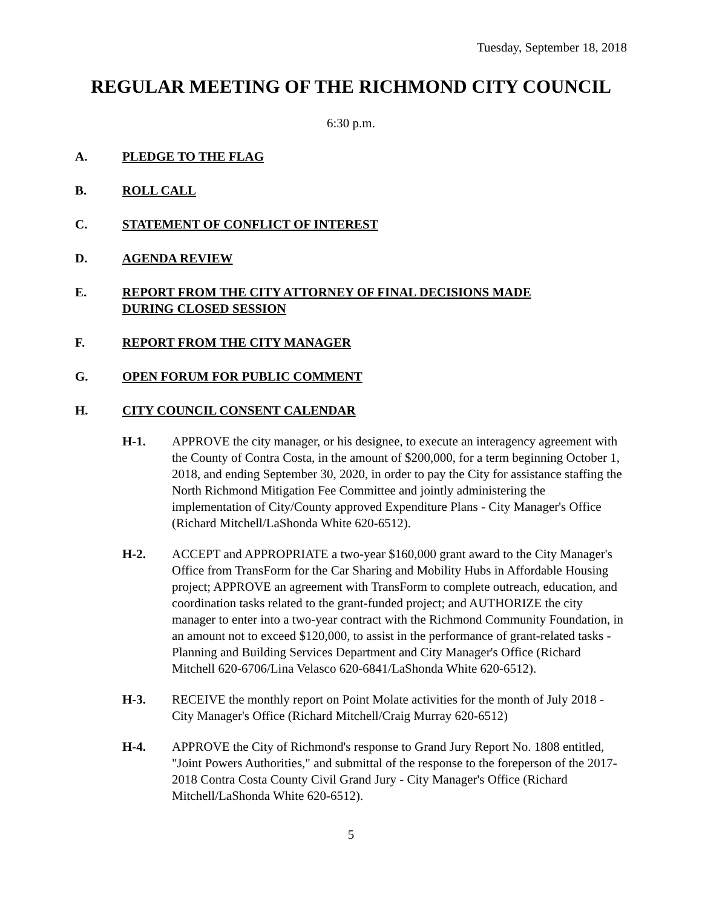Tuesday, September 18, 2018
REGULAR MEETING OF THE RICHMOND CITY COUNCIL
6:30 p.m.
A. PLEDGE TO THE FLAG
B. ROLL CALL
C. STATEMENT OF CONFLICT OF INTEREST
D. AGENDA REVIEW
E. REPORT FROM THE CITY ATTORNEY OF FINAL DECISIONS MADE DURING CLOSED SESSION
F. REPORT FROM THE CITY MANAGER
G. OPEN FORUM FOR PUBLIC COMMENT
H. CITY COUNCIL CONSENT CALENDAR
H-1. APPROVE the city manager, or his designee, to execute an interagency agreement with the County of Contra Costa, in the amount of $200,000, for a term beginning October 1, 2018, and ending September 30, 2020, in order to pay the City for assistance staffing the North Richmond Mitigation Fee Committee and jointly administering the implementation of City/County approved Expenditure Plans - City Manager's Office (Richard Mitchell/LaShonda White 620-6512).
H-2. ACCEPT and APPROPRIATE a two-year $160,000 grant award to the City Manager's Office from TransForm for the Car Sharing and Mobility Hubs in Affordable Housing project; APPROVE an agreement with TransForm to complete outreach, education, and coordination tasks related to the grant-funded project; and AUTHORIZE the city manager to enter into a two-year contract with the Richmond Community Foundation, in an amount not to exceed $120,000, to assist in the performance of grant-related tasks - Planning and Building Services Department and City Manager's Office (Richard Mitchell 620-6706/Lina Velasco 620-6841/LaShonda White 620-6512).
H-3. RECEIVE the monthly report on Point Molate activities for the month of July 2018 - City Manager's Office (Richard Mitchell/Craig Murray 620-6512)
H-4. APPROVE the City of Richmond's response to Grand Jury Report No. 1808 entitled, "Joint Powers Authorities," and submittal of the response to the foreperson of the 2017-2018 Contra Costa County Civil Grand Jury - City Manager's Office (Richard Mitchell/LaShonda White 620-6512).
5